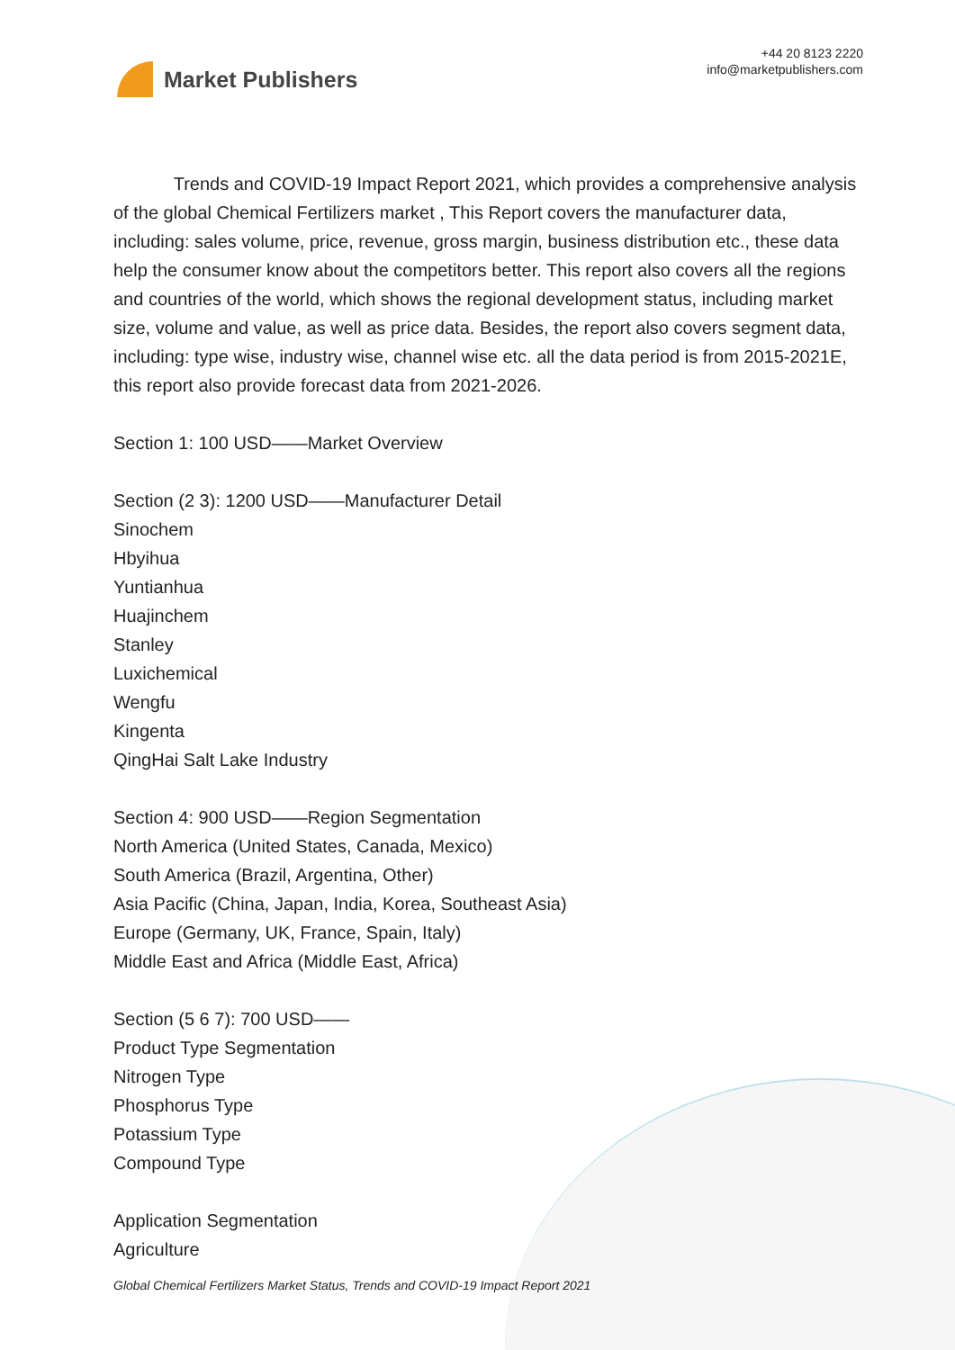Market Publishers
+44 20 8123 2220
info@marketpublishers.com
Trends and COVID-19 Impact Report 2021, which provides a comprehensive analysis of the global Chemical Fertilizers market , This Report covers the manufacturer data, including: sales volume, price, revenue, gross margin, business distribution etc., these data help the consumer know about the competitors better. This report also covers all the regions and countries of the world, which shows the regional development status, including market size, volume and value, as well as price data. Besides, the report also covers segment data, including: type wise, industry wise, channel wise etc. all the data period is from 2015-2021E, this report also provide forecast data from 2021-2026.
Section 1: 100 USD——Market Overview
Section (2 3): 1200 USD——Manufacturer Detail
Sinochem
Hbyihua
Yuntianhua
Huajinchem
Stanley
Luxichemical
Wengfu
Kingenta
QingHai Salt Lake Industry
Section 4: 900 USD——Region Segmentation
North America (United States, Canada, Mexico)
South America (Brazil, Argentina, Other)
Asia Pacific (China, Japan, India, Korea, Southeast Asia)
Europe (Germany, UK, France, Spain, Italy)
Middle East and Africa (Middle East, Africa)
Section (5 6 7): 700 USD——
Product Type Segmentation
Nitrogen Type
Phosphorus Type
Potassium Type
Compound Type
Application Segmentation
Agriculture
Global Chemical Fertilizers Market Status, Trends and COVID-19 Impact Report 2021